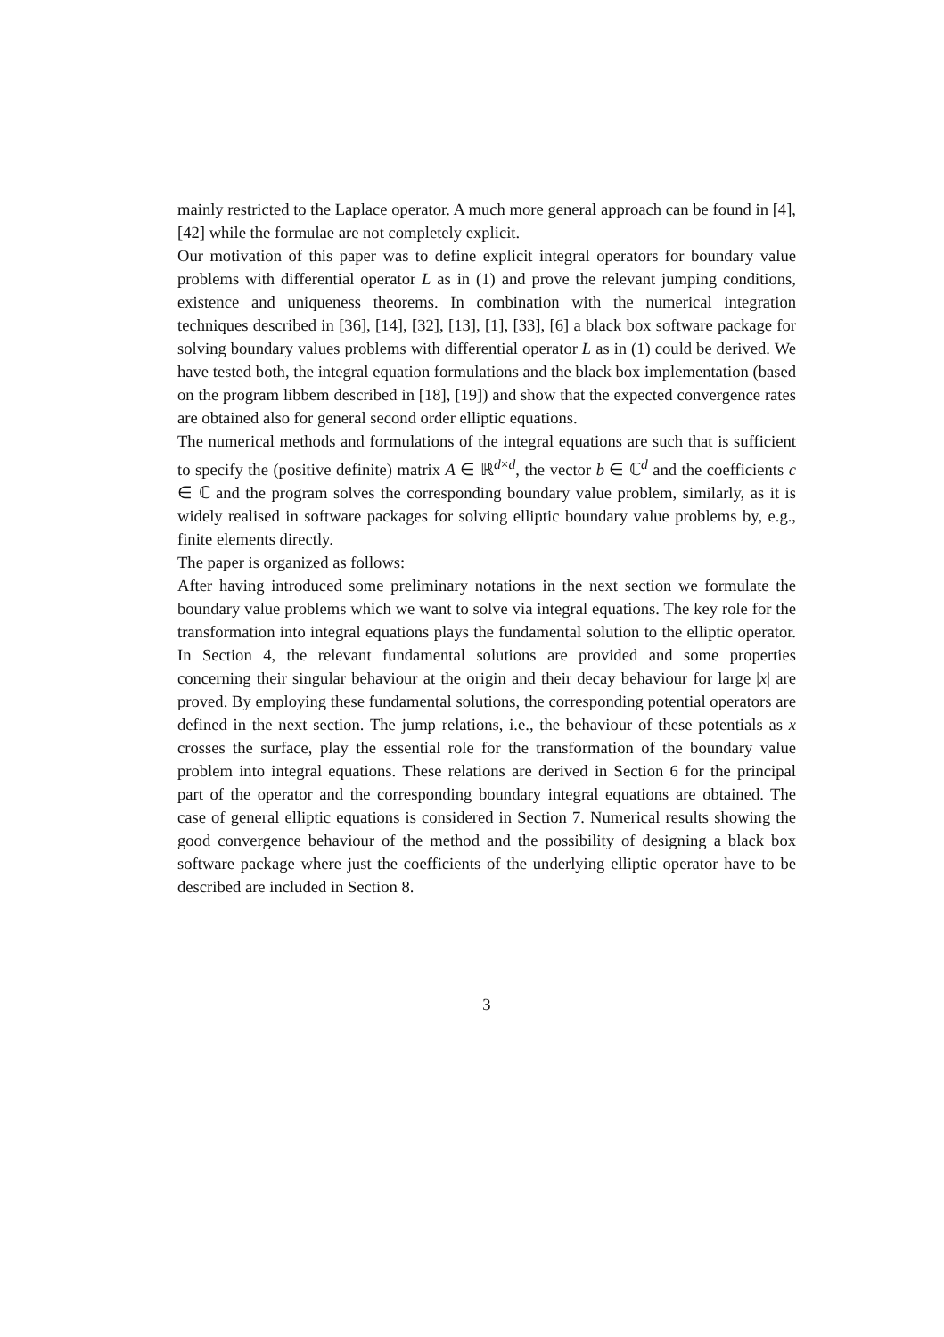mainly restricted to the Laplace operator. A much more general approach can be found in [4], [42] while the formulae are not completely explicit.
Our motivation of this paper was to define explicit integral operators for boundary value problems with differential operator L as in (1) and prove the relevant jumping conditions, existence and uniqueness theorems. In combination with the numerical integration techniques described in [36], [14], [32], [13], [1], [33], [6] a black box software package for solving boundary values problems with differential operator L as in (1) could be derived. We have tested both, the integral equation formulations and the black box implementation (based on the program libbem described in [18], [19]) and show that the expected convergence rates are obtained also for general second order elliptic equations.
The numerical methods and formulations of the integral equations are such that is sufficient to specify the (positive definite) matrix A ∈ ℝ<sup>d×d</sup>, the vector b ∈ ℂ<sup>d</sup> and the coefficients c ∈ ℂ and the program solves the corresponding boundary value problem, similarly, as it is widely realised in software packages for solving elliptic boundary value problems by, e.g., finite elements directly.
The paper is organized as follows:
After having introduced some preliminary notations in the next section we formulate the boundary value problems which we want to solve via integral equations. The key role for the transformation into integral equations plays the fundamental solution to the elliptic operator. In Section 4, the relevant fundamental solutions are provided and some properties concerning their singular behaviour at the origin and their decay behaviour for large |x| are proved. By employing these fundamental solutions, the corresponding potential operators are defined in the next section. The jump relations, i.e., the behaviour of these potentials as x crosses the surface, play the essential role for the transformation of the boundary value problem into integral equations. These relations are derived in Section 6 for the principal part of the operator and the corresponding boundary integral equations are obtained. The case of general elliptic equations is considered in Section 7. Numerical results showing the good convergence behaviour of the method and the possibility of designing a black box software package where just the coefficients of the underlying elliptic operator have to be described are included in Section 8.
3